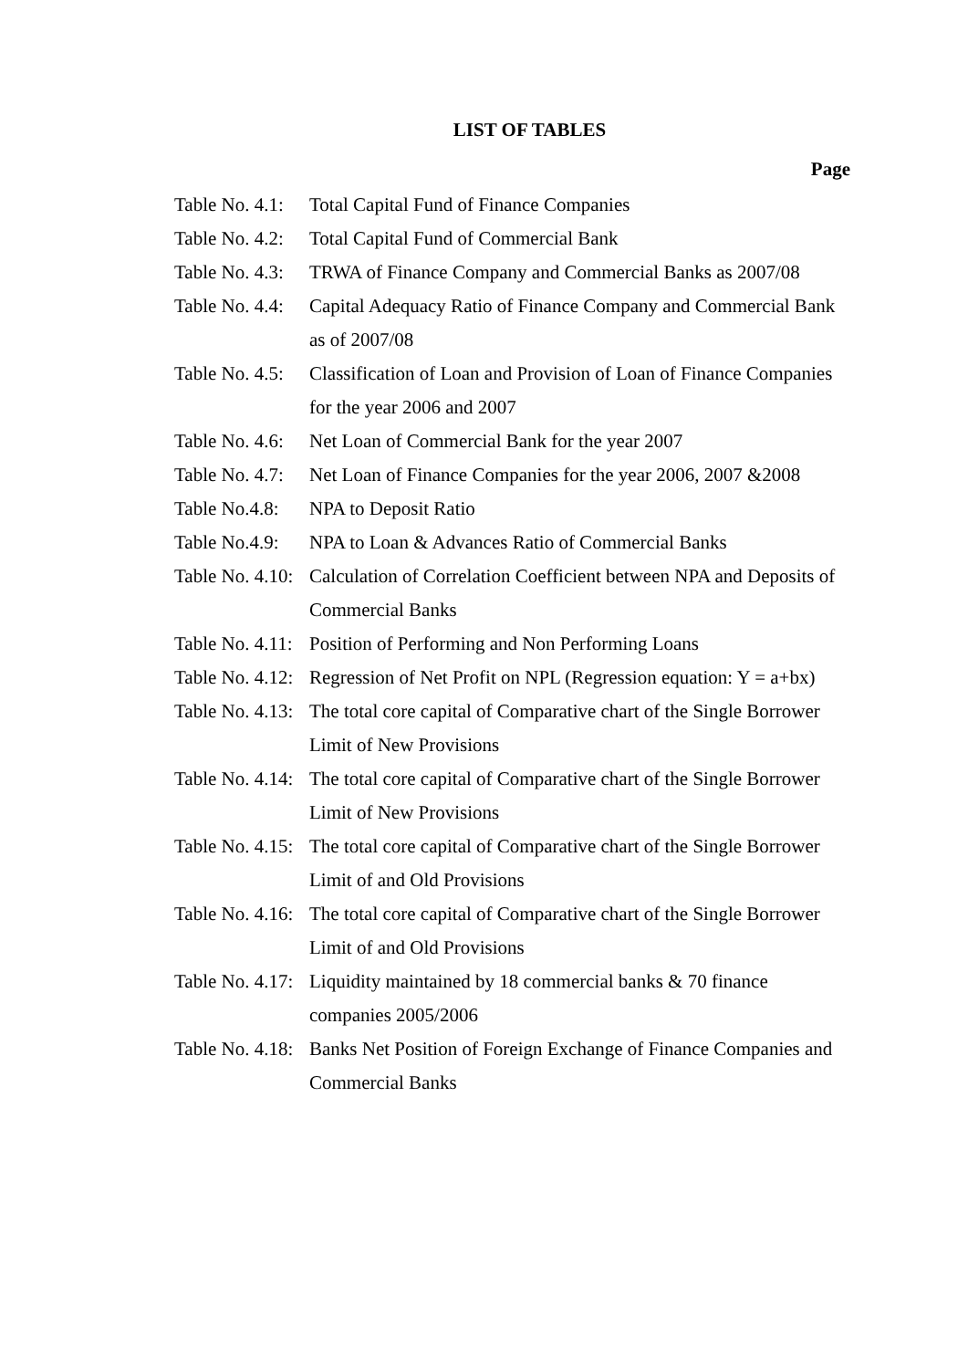LIST OF TABLES
Page
| Table No. 4.1: | Total Capital Fund of Finance Companies |
| Table No. 4.2: | Total Capital Fund of Commercial Bank |
| Table No. 4.3: | TRWA of Finance Company and Commercial Banks as 2007/08 |
| Table No. 4.4: | Capital Adequacy Ratio of Finance Company and Commercial Bank as of 2007/08 |
| Table No. 4.5: | Classification of Loan and Provision of Loan of Finance Companies for the year 2006 and 2007 |
| Table No. 4.6: | Net Loan of Commercial Bank for the year 2007 |
| Table No. 4.7: | Net Loan of Finance Companies for the year 2006, 2007 &2008 |
| Table No.4.8: | NPA to Deposit Ratio |
| Table No.4.9: | NPA to Loan & Advances Ratio of Commercial Banks |
| Table No. 4.10: | Calculation of Correlation Coefficient between NPA and Deposits of Commercial Banks |
| Table No. 4.11: | Position of Performing and Non Performing Loans |
| Table No. 4.12: | Regression of Net Profit on NPL (Regression equation: Y = a+bx) |
| Table No. 4.13: | The total core capital of Comparative chart of the Single Borrower Limit of New Provisions |
| Table No. 4.14: | The total core capital of Comparative chart of the Single Borrower Limit of New Provisions |
| Table No. 4.15: | The total core capital of Comparative chart of the Single Borrower Limit of and Old Provisions |
| Table No. 4.16: | The total core capital of Comparative chart of the Single Borrower Limit of and Old Provisions |
| Table No. 4.17: | Liquidity maintained by 18 commercial banks & 70 finance companies 2005/2006 |
| Table No. 4.18: | Banks Net Position of Foreign Exchange of Finance Companies and Commercial Banks |